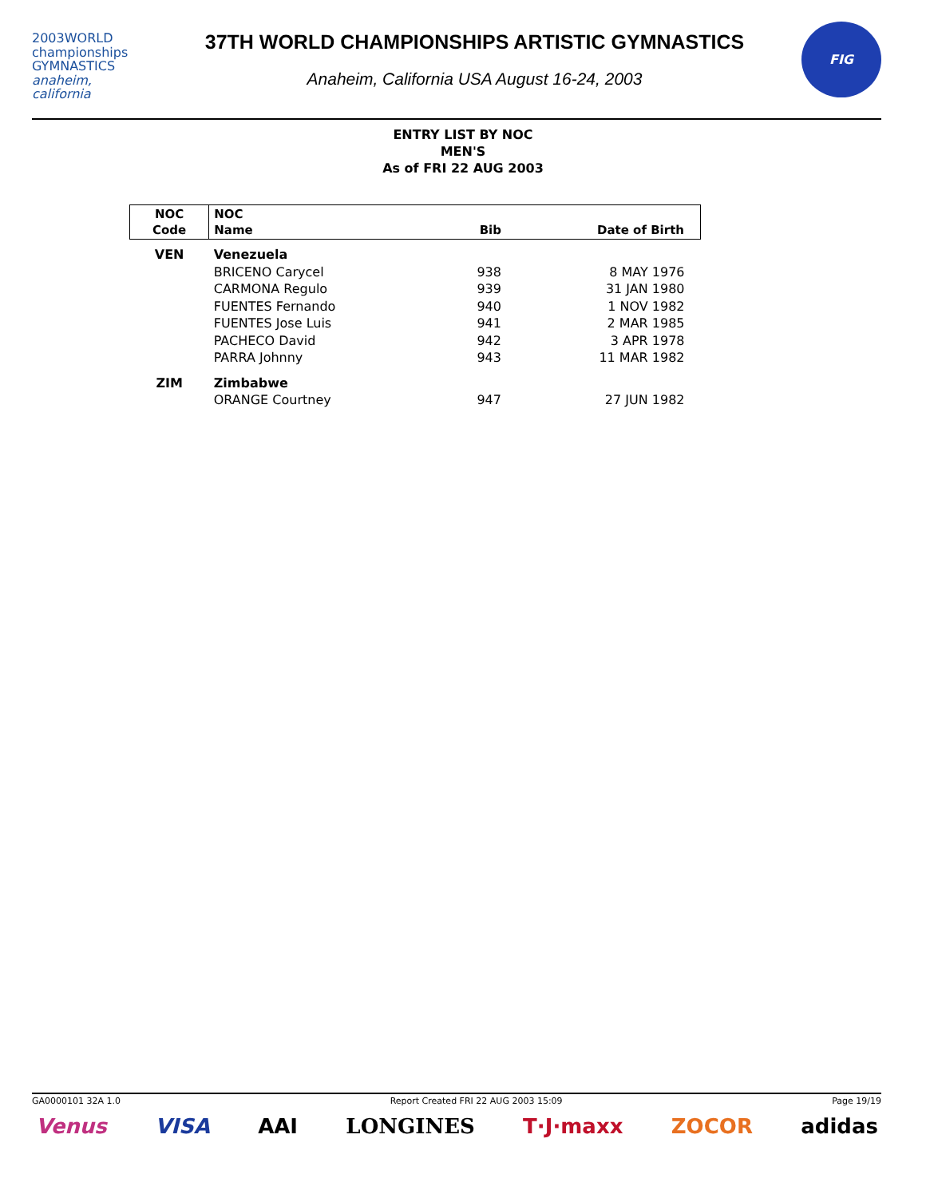2003WORLD
championships
GYMNASTICS
anaheim, california
37TH WORLD CHAMPIONSHIPS ARTISTIC GYMNASTICS
Anaheim, California USA August 16-24, 2003
FIG
ENTRY LIST BY NOC
MEN'S
As of FRI 22 AUG 2003
| NOC Code | NOC Name | Bib | Date of Birth |
| --- | --- | --- | --- |
| VEN | Venezuela | | |
| | BRICENO Carycel | 938 | 8 MAY 1976 |
| | CARMONA Regulo | 939 | 31 JAN 1980 |
| | FUENTES Fernando | 940 | 1 NOV 1982 |
| | FUENTES Jose Luis | 941 | 2 MAR 1985 |
| | PACHECO David | 942 | 3 APR 1978 |
| | PARRA Johnny | 943 | 11 MAR 1982 |
| ZIM | Zimbabwe | | |
| | ORANGE Courtney | 947 | 27 JUN 1982 |
GA0000101 32A 1.0 Report Created FRI 22 AUG 2003 15:09 Page 19/19
Venus VISA AAI LONGINES T·J·maxx ZOCOR adidas